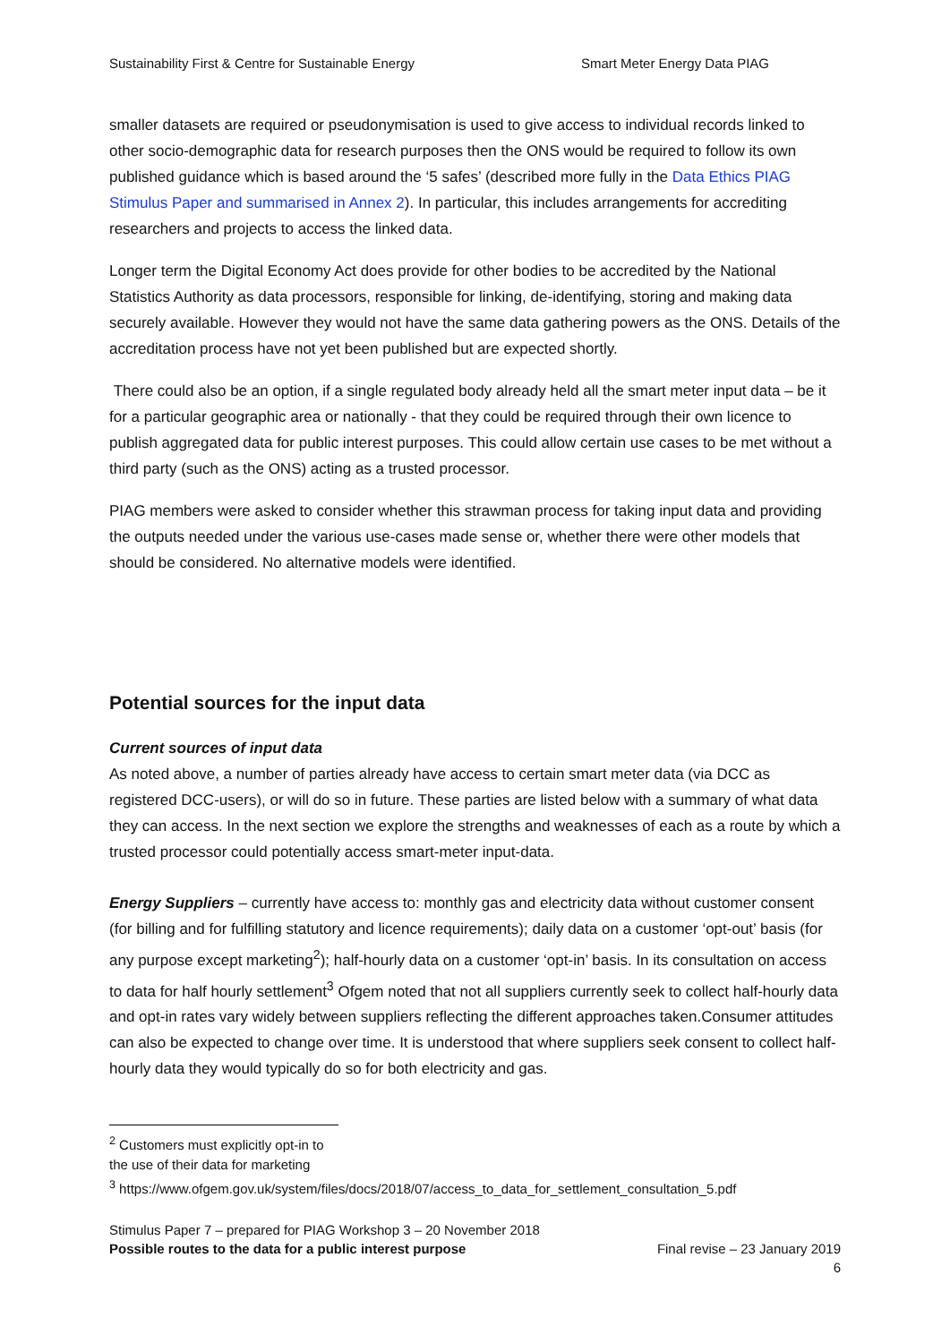Sustainability First & Centre for Sustainable Energy Smart Meter Energy Data PIAG
smaller datasets are required or pseudonymisation is used to give access to individual records linked to other socio-demographic data for research purposes then the ONS would be required to follow its own published guidance which is based around the ‘5 safes’ (described more fully in the Data Ethics PIAG Stimulus Paper and summarised in Annex 2). In particular, this includes arrangements for accrediting researchers and projects to access the linked data.
Longer term the Digital Economy Act does provide for other bodies to be accredited by the National Statistics Authority as data processors, responsible for linking, de-identifying, storing and making data securely available. However they would not have the same data gathering powers as the ONS. Details of the accreditation process have not yet been published but are expected shortly.
There could also be an option, if a single regulated body already held all the smart meter input data – be it for a particular geographic area or nationally - that they could be required through their own licence to publish aggregated data for public interest purposes. This could allow certain use cases to be met without a third party (such as the ONS) acting as a trusted processor.
PIAG members were asked to consider whether this strawman process for taking input data and providing the outputs needed under the various use-cases made sense or, whether there were other models that should be considered. No alternative models were identified.
Potential sources for the input data
Current sources of input data
As noted above, a number of parties already have access to certain smart meter data (via DCC as registered DCC-users), or will do so in future. These parties are listed below with a summary of what data they can access. In the next section we explore the strengths and weaknesses of each as a route by which a trusted processor could potentially access smart-meter input-data.
Energy Suppliers – currently have access to: monthly gas and electricity data without customer consent (for billing and for fulfilling statutory and licence requirements); daily data on a customer ‘opt-out’ basis (for any purpose except marketing<sup>2</sup>); half-hourly data on a customer ‘opt-in’ basis. In its consultation on access to data for half hourly settlement<sup>3</sup> Ofgem noted that not all suppliers currently seek to collect half-hourly data and opt-in rates vary widely between suppliers reflecting the different approaches taken.Consumer attitudes can also be expected to change over time. It is understood that where suppliers seek consent to collect half-hourly data they would typically do so for both electricity and gas.
<sup>2</sup> Customers must explicitly opt-in to the use of their data for marketing
<sup>3</sup> https://www.ofgem.gov.uk/system/files/docs/2018/07/access_to_data_for_settlement_consultation_5.pdf
Stimulus Paper 7 – prepared for PIAG Workshop 3 – 20 November 2018
Possible routes to the data for a public interest purpose Final revise – 23 January 2019
6